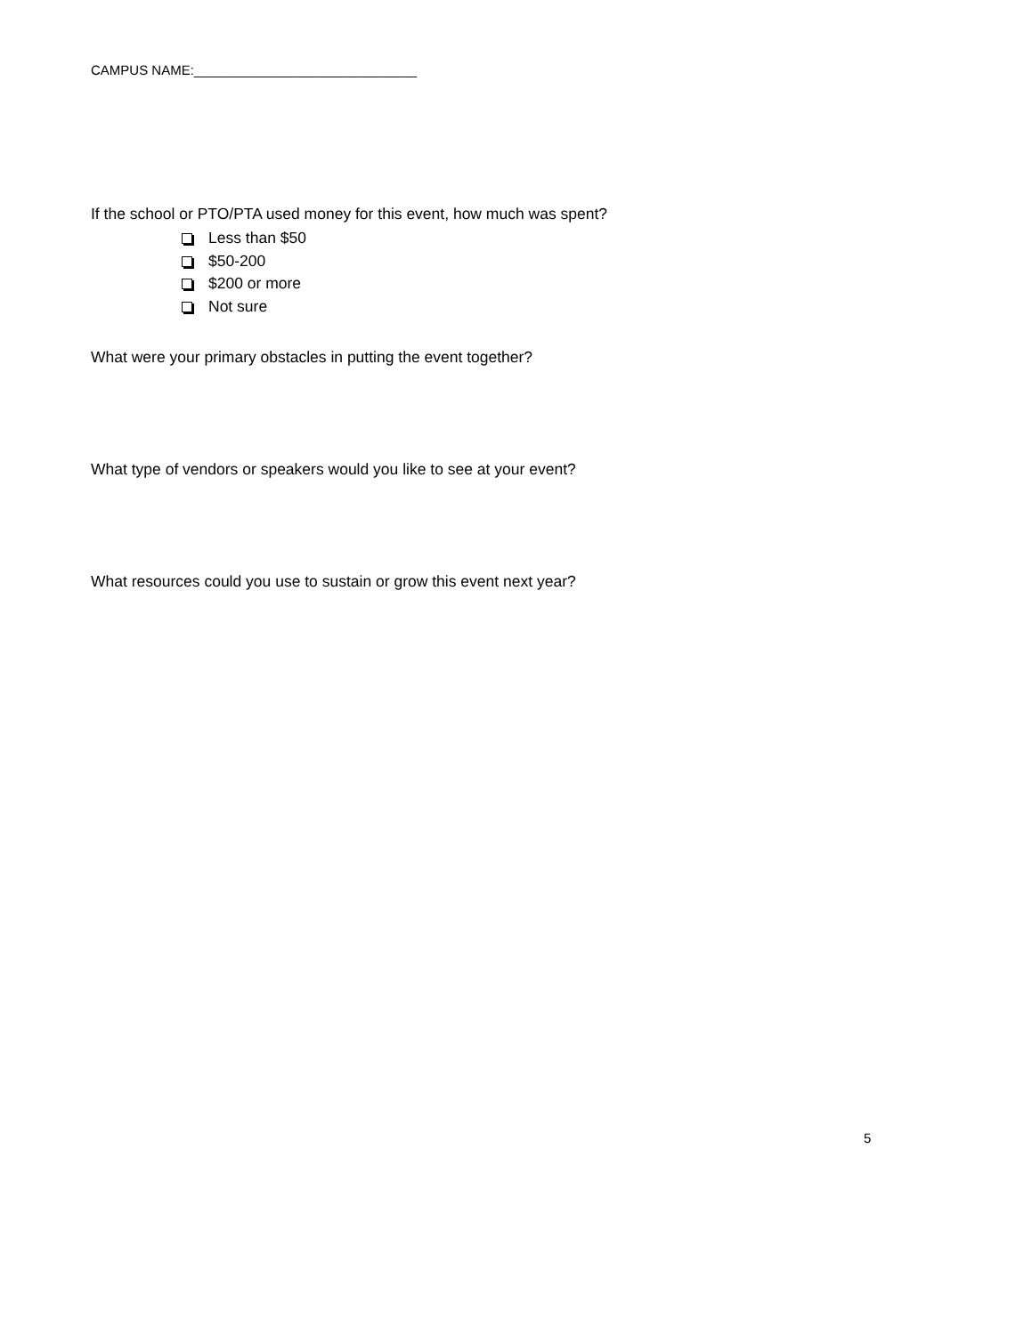CAMPUS NAME:______________________________
If the school or PTO/PTA used money for this event, how much was spent?
Less than $50
$50-200
$200 or more
Not sure
What were your primary obstacles in putting the event together?
What type of vendors or speakers would you like to see at your event?
What resources could you use to sustain or grow this event next year?
5